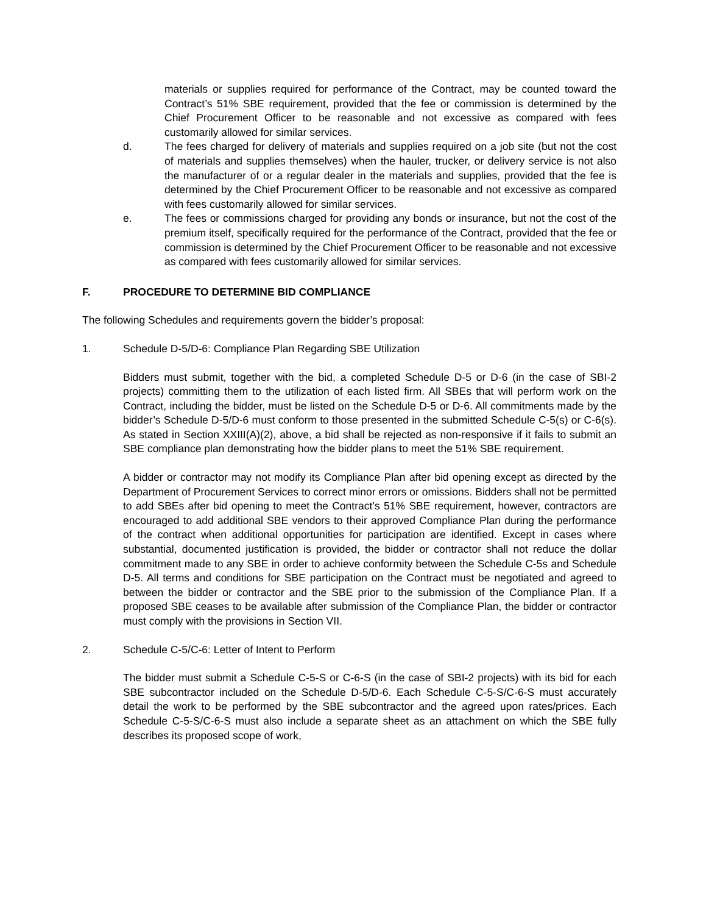materials or supplies required for performance of the Contract, may be counted toward the Contract’s 51% SBE requirement, provided that the fee or commission is determined by the Chief Procurement Officer to be reasonable and not excessive as compared with fees customarily allowed for similar services.
d. The fees charged for delivery of materials and supplies required on a job site (but not the cost of materials and supplies themselves) when the hauler, trucker, or delivery service is not also the manufacturer of or a regular dealer in the materials and supplies, provided that the fee is determined by the Chief Procurement Officer to be reasonable and not excessive as compared with fees customarily allowed for similar services.
e. The fees or commissions charged for providing any bonds or insurance, but not the cost of the premium itself, specifically required for the performance of the Contract, provided that the fee or commission is determined by the Chief Procurement Officer to be reasonable and not excessive as compared with fees customarily allowed for similar services.
F. PROCEDURE TO DETERMINE BID COMPLIANCE
The following Schedules and requirements govern the bidder’s proposal:
1. Schedule D-5/D-6: Compliance Plan Regarding SBE Utilization
Bidders must submit, together with the bid, a completed Schedule D-5 or D-6 (in the case of SBI-2 projects) committing them to the utilization of each listed firm. All SBEs that will perform work on the Contract, including the bidder, must be listed on the Schedule D-5 or D-6. All commitments made by the bidder’s Schedule D-5/D-6 must conform to those presented in the submitted Schedule C-5(s) or C-6(s). As stated in Section XXIII(A)(2), above, a bid shall be rejected as non-responsive if it fails to submit an SBE compliance plan demonstrating how the bidder plans to meet the 51% SBE requirement.
A bidder or contractor may not modify its Compliance Plan after bid opening except as directed by the Department of Procurement Services to correct minor errors or omissions. Bidders shall not be permitted to add SBEs after bid opening to meet the Contract’s 51% SBE requirement, however, contractors are encouraged to add additional SBE vendors to their approved Compliance Plan during the performance of the contract when additional opportunities for participation are identified. Except in cases where substantial, documented justification is provided, the bidder or contractor shall not reduce the dollar commitment made to any SBE in order to achieve conformity between the Schedule C-5s and Schedule D-5. All terms and conditions for SBE participation on the Contract must be negotiated and agreed to between the bidder or contractor and the SBE prior to the submission of the Compliance Plan. If a proposed SBE ceases to be available after submission of the Compliance Plan, the bidder or contractor must comply with the provisions in Section VII.
2. Schedule C-5/C-6: Letter of Intent to Perform
The bidder must submit a Schedule C-5-S or C-6-S (in the case of SBI-2 projects) with its bid for each SBE subcontractor included on the Schedule D-5/D-6. Each Schedule C-5-S/C-6-S must accurately detail the work to be performed by the SBE subcontractor and the agreed upon rates/prices. Each Schedule C-5-S/C-6-S must also include a separate sheet as an attachment on which the SBE fully describes its proposed scope of work,